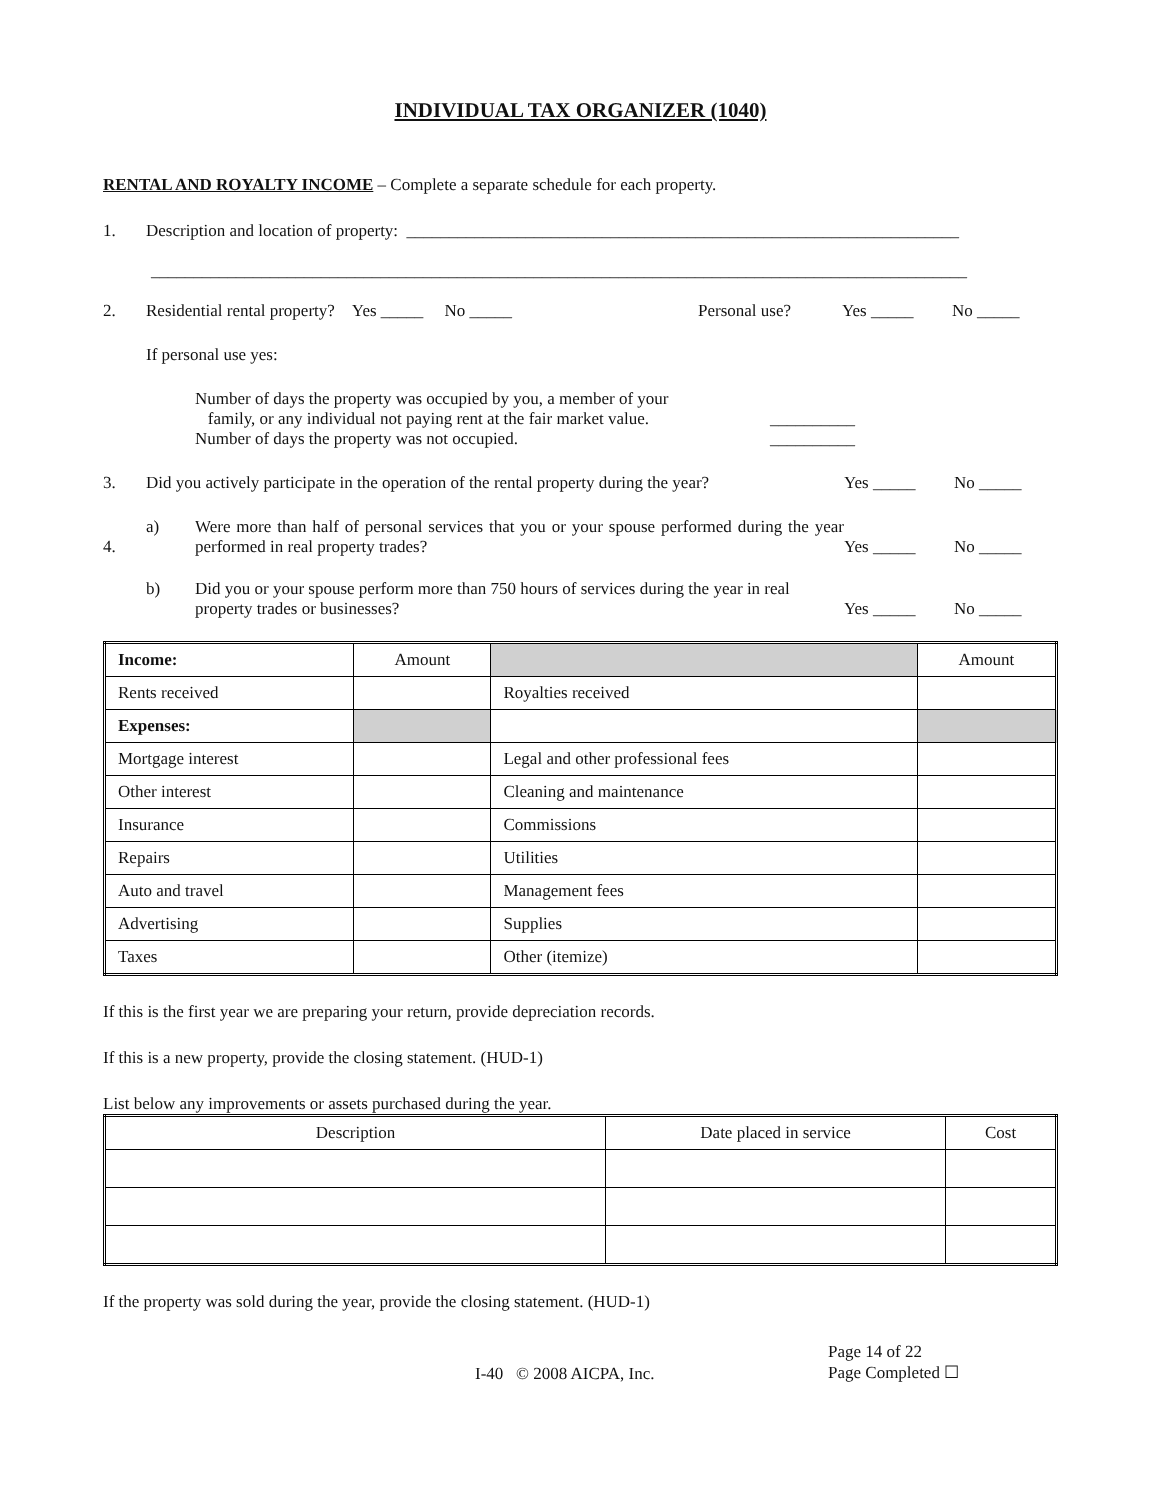INDIVIDUAL TAX ORGANIZER (1040)
RENTAL AND ROYALTY INCOME – Complete a separate schedule for each property.
1. Description and location of property: _________________________________________________________________
________________________________________________________________________________________________
2. Residential rental property? Yes _____ No _____ Personal use? Yes _____ No _____
If personal use yes:
Number of days the property was occupied by you, a member of your
family, or any individual not paying rent at the fair market value.
Number of days the property was not occupied.
__________
__________
3. Did you actively participate in the operation of the rental property during the year? Yes _____ No _____
4. a) Were more than half of personal services that you or your spouse performed during the year performed in real property trades? Yes _____ No _____
b) Did you or your spouse perform more than 750 hours of services during the year in real property trades or businesses? Yes _____ No _____
| Income: | Amount | | Amount |
| --- | --- | --- | --- |
| Rents received | | Royalties received | |
| Expenses: | | | |
| Mortgage interest | | Legal and other professional fees | |
| Other interest | | Cleaning and maintenance | |
| Insurance | | Commissions | |
| Repairs | | Utilities | |
| Auto and travel | | Management fees | |
| Advertising | | Supplies | |
| Taxes | | Other (itemize) | |
If this is the first year we are preparing your return, provide depreciation records.
If this is a new property, provide the closing statement. (HUD-1)
List below any improvements or assets purchased during the year.
| Description | Date placed in service | Cost |
| --- | --- | --- |
If the property was sold during the year, provide the closing statement. (HUD-1)
I-40 © 2008 AICPA, Inc.
Page 14 of 22
Page Completed ☐